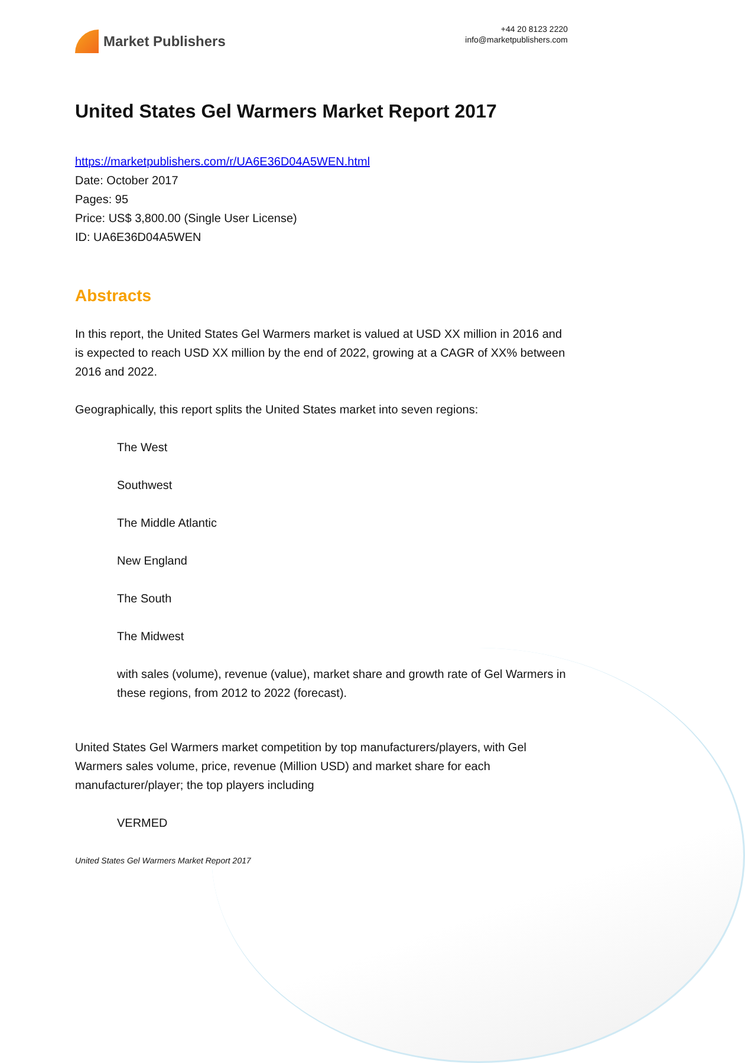Market Publishers
+44 20 8123 2220
info@marketpublishers.com
United States Gel Warmers Market Report 2017
https://marketpublishers.com/r/UA6E36D04A5WEN.html
Date: October 2017
Pages: 95
Price: US$ 3,800.00 (Single User License)
ID: UA6E36D04A5WEN
Abstracts
In this report, the United States Gel Warmers market is valued at USD XX million in 2016 and is expected to reach USD XX million by the end of 2022, growing at a CAGR of XX% between 2016 and 2022.
Geographically, this report splits the United States market into seven regions:
The West
Southwest
The Middle Atlantic
New England
The South
The Midwest
with sales (volume), revenue (value), market share and growth rate of Gel Warmers in these regions, from 2012 to 2022 (forecast).
United States Gel Warmers market competition by top manufacturers/players, with Gel Warmers sales volume, price, revenue (Million USD) and market share for each manufacturer/player; the top players including
VERMED
United States Gel Warmers Market Report 2017